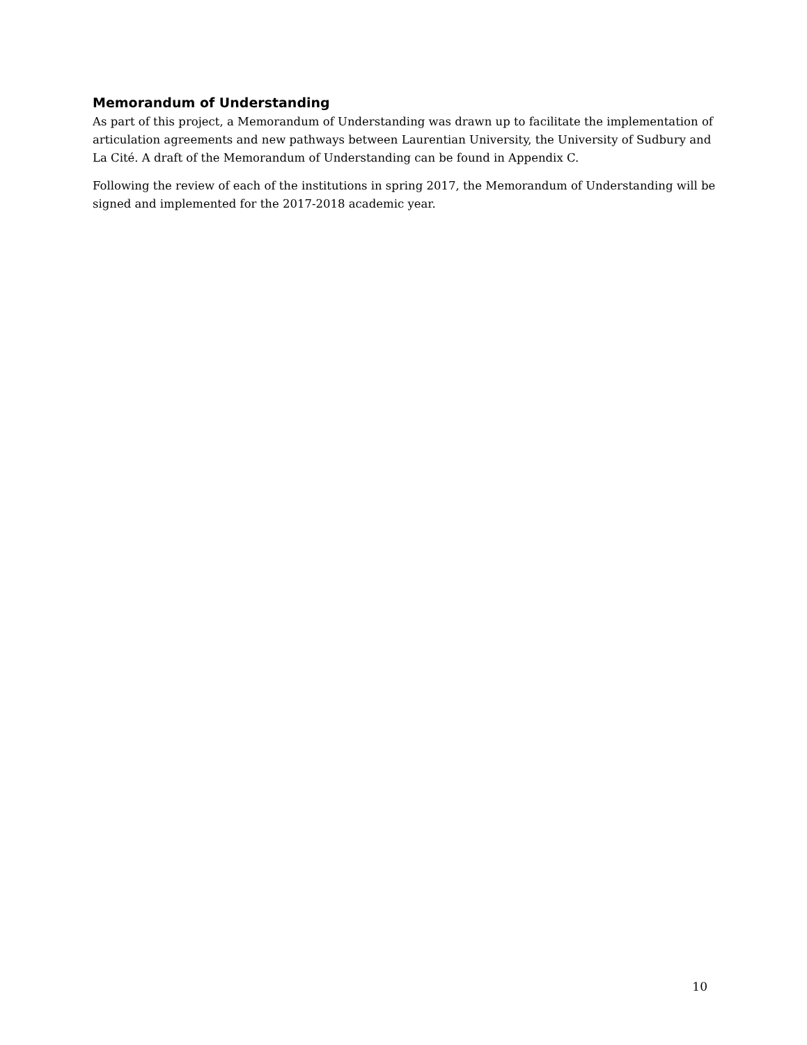Memorandum of Understanding
As part of this project, a Memorandum of Understanding was drawn up to facilitate the implementation of articulation agreements and new pathways between Laurentian University, the University of Sudbury and La Cité. A draft of the Memorandum of Understanding can be found in Appendix C.
Following the review of each of the institutions in spring 2017, the Memorandum of Understanding will be signed and implemented for the 2017-2018 academic year.
10